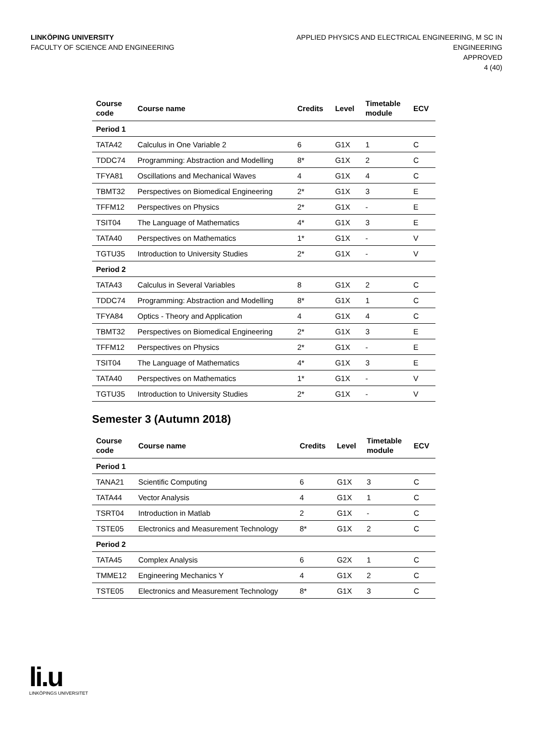LINKÖPING UNIVERSITY
FACULTY OF SCIENCE AND ENGINEERING
APPLIED PHYSICS AND ELECTRICAL ENGINEERING, M SC IN
ENGINEERING
APPROVED
4 (40)
| Course code | Course name | Credits | Level | Timetable module | ECV |
| --- | --- | --- | --- | --- | --- |
| Period 1 | | | | | |
| TATA42 | Calculus in One Variable 2 | 6 | G1X | 1 | C |
| TDDC74 | Programming: Abstraction and Modelling | 8* | G1X | 2 | C |
| TFYA81 | Oscillations and Mechanical Waves | 4 | G1X | 4 | C |
| TBMT32 | Perspectives on Biomedical Engineering | 2* | G1X | 3 | E |
| TFFM12 | Perspectives on Physics | 2* | G1X | - | E |
| TSIT04 | The Language of Mathematics | 4* | G1X | 3 | E |
| TATA40 | Perspectives on Mathematics | 1* | G1X | - | V |
| TGTU35 | Introduction to University Studies | 2* | G1X | - | V |
| Period 2 | | | | | |
| TATA43 | Calculus in Several Variables | 8 | G1X | 2 | C |
| TDDC74 | Programming: Abstraction and Modelling | 8* | G1X | 1 | C |
| TFYA84 | Optics - Theory and Application | 4 | G1X | 4 | C |
| TBMT32 | Perspectives on Biomedical Engineering | 2* | G1X | 3 | E |
| TFFM12 | Perspectives on Physics | 2* | G1X | - | E |
| TSIT04 | The Language of Mathematics | 4* | G1X | 3 | E |
| TATA40 | Perspectives on Mathematics | 1* | G1X | - | V |
| TGTU35 | Introduction to University Studies | 2* | G1X | - | V |
Semester 3 (Autumn 2018)
| Course code | Course name | Credits | Level | Timetable module | ECV |
| --- | --- | --- | --- | --- | --- |
| Period 1 | | | | | |
| TANA21 | Scientific Computing | 6 | G1X | 3 | C |
| TATA44 | Vector Analysis | 4 | G1X | 1 | C |
| TSRT04 | Introduction in Matlab | 2 | G1X | - | C |
| TSTE05 | Electronics and Measurement Technology | 8* | G1X | 2 | C |
| Period 2 | | | | | |
| TATA45 | Complex Analysis | 6 | G2X | 1 | C |
| TMME12 | Engineering Mechanics Y | 4 | G1X | 2 | C |
| TSTE05 | Electronics and Measurement Technology | 8* | G1X | 3 | C |
li.u
LINKÖPINGS UNIVERSITET